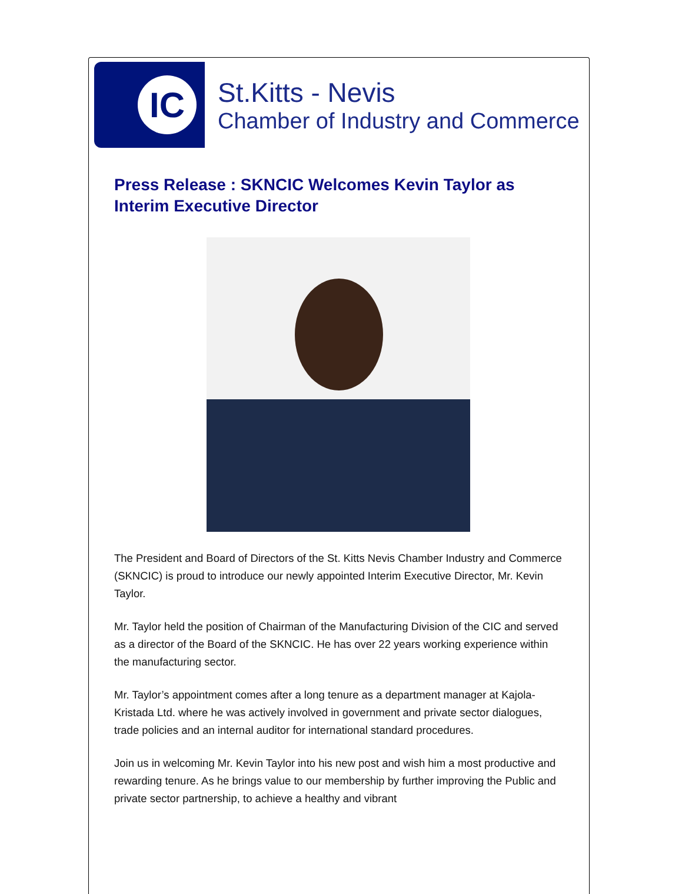IC
St.Kitts - Nevis
Chamber of Industry and Commerce
Press Release : SKNCIC Welcomes Kevin Taylor as Interim Executive Director
The President and Board of Directors of the St. Kitts Nevis Chamber Industry and Commerce (SKNCIC) is proud to introduce our newly appointed Interim Executive Director, Mr. Kevin Taylor.
Mr. Taylor held the position of Chairman of the Manufacturing Division of the CIC and served as a director of the Board of the SKNCIC. He has over 22 years working experience within the manufacturing sector.
Mr. Taylor’s appointment comes after a long tenure as a department manager at Kajola-Kristada Ltd. where he was actively involved in government and private sector dialogues, trade policies and an internal auditor for international standard procedures.
Join us in welcoming Mr. Kevin Taylor into his new post and wish him a most productive and rewarding tenure. As he brings value to our membership by further improving the Public and private sector partnership, to achieve a healthy and vibrant